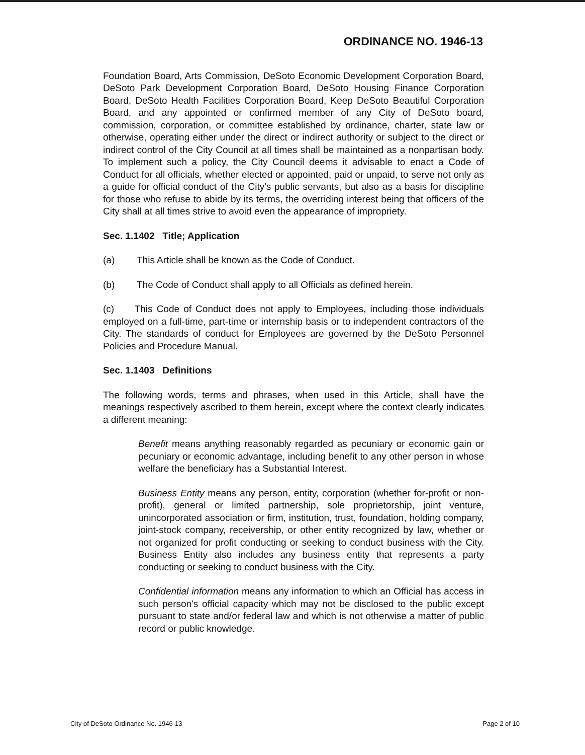ORDINANCE NO. 1946-13
Foundation Board, Arts Commission, DeSoto Economic Development Corporation Board, DeSoto Park Development Corporation Board, DeSoto Housing Finance Corporation Board, DeSoto Health Facilities Corporation Board, Keep DeSoto Beautiful Corporation Board, and any appointed or confirmed member of any City of DeSoto board, commission, corporation, or committee established by ordinance, charter, state law or otherwise, operating either under the direct or indirect authority or subject to the direct or indirect control of the City Council at all times shall be maintained as a nonpartisan body. To implement such a policy, the City Council deems it advisable to enact a Code of Conduct for all officials, whether elected or appointed, paid or unpaid, to serve not only as a guide for official conduct of the City's public servants, but also as a basis for discipline for those who refuse to abide by its terms, the overriding interest being that officers of the City shall at all times strive to avoid even the appearance of impropriety.
Sec. 1.1402 Title; Application
(a) This Article shall be known as the Code of Conduct.
(b) The Code of Conduct shall apply to all Officials as defined herein.
(c) This Code of Conduct does not apply to Employees, including those individuals employed on a full-time, part-time or internship basis or to independent contractors of the City. The standards of conduct for Employees are governed by the DeSoto Personnel Policies and Procedure Manual.
Sec. 1.1403 Definitions
The following words, terms and phrases, when used in this Article, shall have the meanings respectively ascribed to them herein, except where the context clearly indicates a different meaning:
Benefit means anything reasonably regarded as pecuniary or economic gain or pecuniary or economic advantage, including benefit to any other person in whose welfare the beneficiary has a Substantial Interest.
Business Entity means any person, entity, corporation (whether for-profit or non-profit), general or limited partnership, sole proprietorship, joint venture, unincorporated association or firm, institution, trust, foundation, holding company, joint-stock company, receivership, or other entity recognized by law, whether or not organized for profit conducting or seeking to conduct business with the City. Business Entity also includes any business entity that represents a party conducting or seeking to conduct business with the City.
Confidential information means any information to which an Official has access in such person's official capacity which may not be disclosed to the public except pursuant to state and/or federal law and which is not otherwise a matter of public record or public knowledge.
City of DeSoto Ordinance No. 1946-13 Page 2 of 10